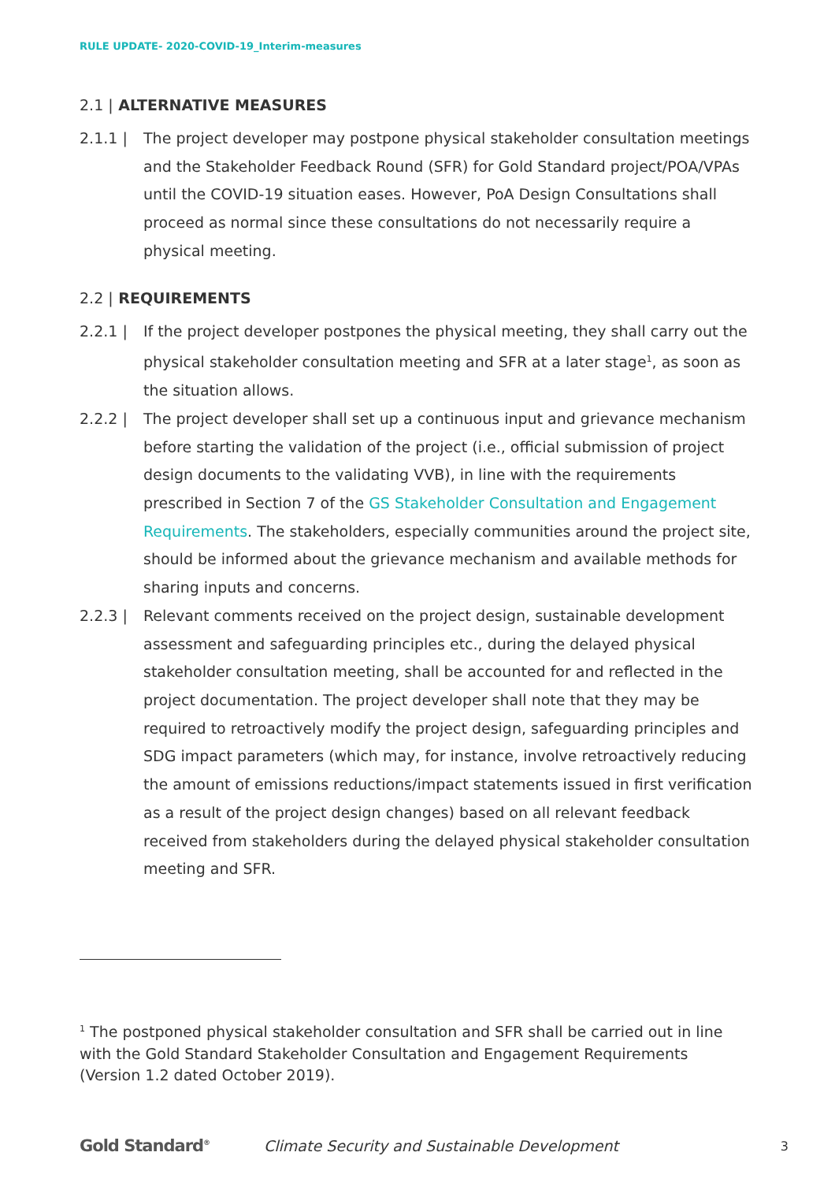RULE UPDATE- 2020-COVID-19_Interim-measures
2.1 | ALTERNATIVE MEASURES
2.1.1 | The project developer may postpone physical stakeholder consultation meetings and the Stakeholder Feedback Round (SFR) for Gold Standard project/POA/VPAs until the COVID-19 situation eases. However, PoA Design Consultations shall proceed as normal since these consultations do not necessarily require a physical meeting.
2.2 | REQUIREMENTS
2.2.1 | If the project developer postpones the physical meeting, they shall carry out the physical stakeholder consultation meeting and SFR at a later stage<sup>1</sup>, as soon as the situation allows.
2.2.2 | The project developer shall set up a continuous input and grievance mechanism before starting the validation of the project (i.e., official submission of project design documents to the validating VVB), in line with the requirements prescribed in Section 7 of the GS Stakeholder Consultation and Engagement Requirements. The stakeholders, especially communities around the project site, should be informed about the grievance mechanism and available methods for sharing inputs and concerns.
2.2.3 | Relevant comments received on the project design, sustainable development assessment and safeguarding principles etc., during the delayed physical stakeholder consultation meeting, shall be accounted for and reflected in the project documentation. The project developer shall note that they may be required to retroactively modify the project design, safeguarding principles and SDG impact parameters (which may, for instance, involve retroactively reducing the amount of emissions reductions/impact statements issued in first verification as a result of the project design changes) based on all relevant feedback received from stakeholders during the delayed physical stakeholder consultation meeting and SFR.
<sup>1</sup> The postponed physical stakeholder consultation and SFR shall be carried out in line with the Gold Standard Stakeholder Consultation and Engagement Requirements (Version 1.2 dated October 2019).
Gold Standard<sup>®</sup>
Climate Security and Sustainable Development
3